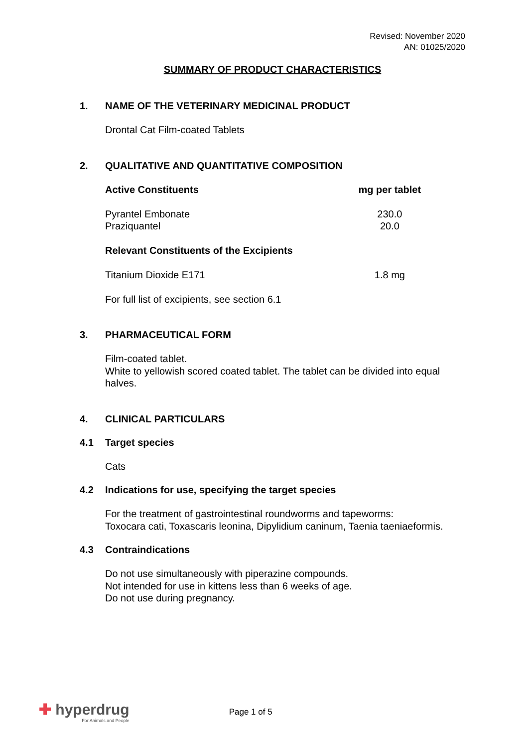Revised: November 2020
AN: 01025/2020
SUMMARY OF PRODUCT CHARACTERISTICS
1. NAME OF THE VETERINARY MEDICINAL PRODUCT
Drontal Cat Film-coated Tablets
2. QUALITATIVE AND QUANTITATIVE COMPOSITION
| Active Constituents | mg per tablet |
| --- | --- |
| Pyrantel Embonate | 230.0 |
| Praziquantel | 20.0 |
| Relevant Constituents of the Excipients | |
| Titanium Dioxide E171 | 1.8 mg |
For full list of excipients, see section 6.1
3. PHARMACEUTICAL FORM
Film-coated tablet.
White to yellowish scored coated tablet. The tablet can be divided into equal halves.
4. CLINICAL PARTICULARS
4.1 Target species
Cats
4.2 Indications for use, specifying the target species
For the treatment of gastrointestinal roundworms and tapeworms:
Toxocara cati, Toxascaris leonina, Dipylidium caninum, Taenia taeniaeformis.
4.3 Contraindications
Do not use simultaneously with piperazine compounds.
Not intended for use in kittens less than 6 weeks of age.
Do not use during pregnancy.
✚ hyperdrug
For Animals and People
Page 1 of 5